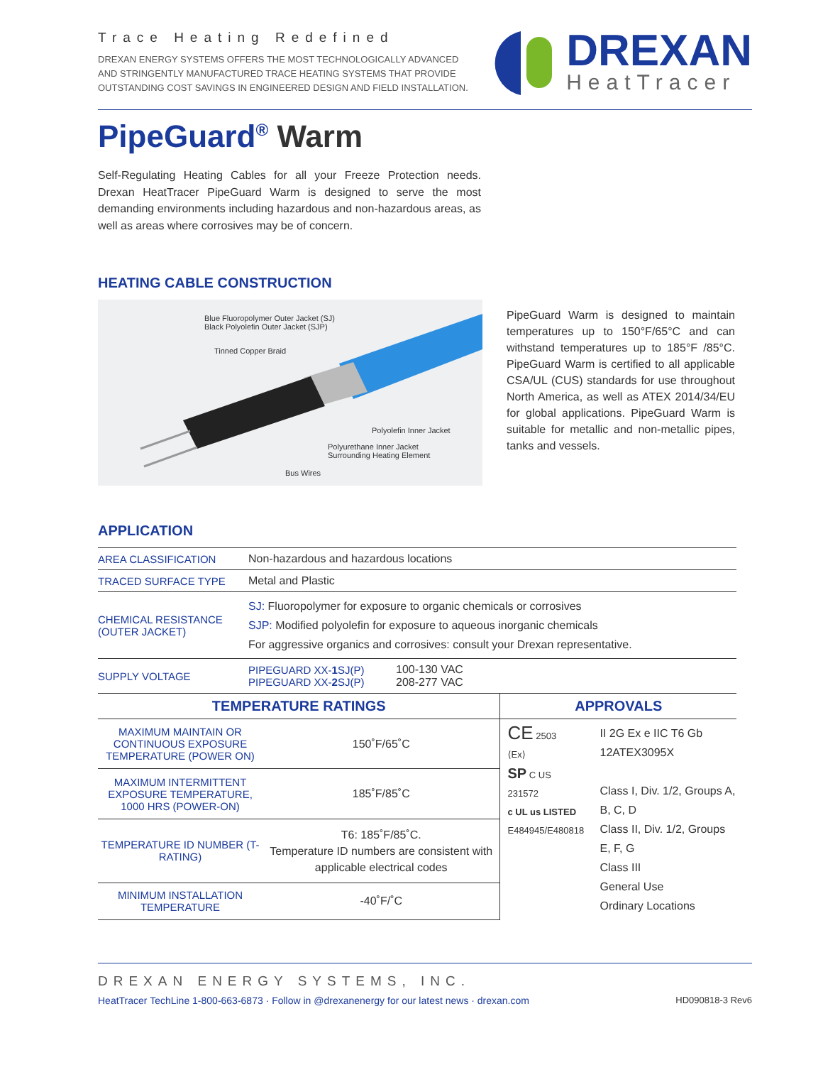Trace Heating Redefined
DREXAN ENERGY SYSTEMS OFFERS THE MOST TECHNOLOGICALLY ADVANCED
AND STRINGENTLY MANUFACTURED TRACE HEATING SYSTEMS THAT PROVIDE
OUTSTANDING COST SAVINGS IN ENGINEERED DESIGN AND FIELD INSTALLATION.
DREXAN
HeatTracer
PipeGuard<sup>®</sup> Warm
Self-Regulating Heating Cables for all your Freeze Protection needs. Drexan HeatTracer PipeGuard Warm is designed to serve the most demanding environments including hazardous and non-hazardous areas, as well as areas where corrosives may be of concern.
HEATING CABLE CONSTRUCTION
Blue Fluoropolymer Outer Jacket (SJ)
Black Polyolefin Outer Jacket (SJP)
Tinned Copper Braid
Polyolefin Inner Jacket
Polyurethane Inner Jacket
Surrounding Heating Element
Bus Wires
PipeGuard Warm is designed to maintain temperatures up to 150°F/65°C and can withstand temperatures up to 185°F /85°C. PipeGuard Warm is certified to all applicable CSA/UL (CUS) standards for use throughout North America, as well as ATEX 2014/34/EU for global applications. PipeGuard Warm is suitable for metallic and non-metallic pipes, tanks and vessels.
APPLICATION
| AREA CLASSIFICATION | Non-hazardous and hazardous locations | |
| TRACED SURFACE TYPE | Metal and Plastic | |
| CHEMICAL RESISTANCE (OUTER JACKET) | SJ: Fluoropolymer for exposure to organic chemicals or corrosives SJP: Modified polyolefin for exposure to aqueous inorganic chemicals For aggressive organics and corrosives: consult your Drexan representative. | |
| SUPPLY VOLTAGE | PIPEGUARD XX- 1 SJ(P) PIPEGUARD XX- 2 SJ(P) | 100-130 VAC 208-277 VAC |
| TEMPERATURE RATINGS | | APPROVALS | |
| --- | --- | --- | --- |
| MAXIMUM MAINTAIN OR CONTINUOUS EXPOSURE TEMPERATURE (POWER ON) | 150˚F/65˚C | CE 2503 ⟨Ex⟩ SP C US 231572 c UL us LISTED E484945/E480818 | II 2G Ex e IIC T6 Gb 12ATEX3095X Class I, Div. 1/2, Groups A, B, C, D Class II, Div. 1/2, Groups E, F, G Class III General Use Ordinary Locations |
| MAXIMUM INTERMITTENT EXPOSURE TEMPERATURE, 1000 HRS (POWER-ON) | 185˚F/85˚C | | |
| TEMPERATURE ID NUMBER (T-RATING) | T6: 185˚F/85˚C. Temperature ID numbers are consistent with applicable electrical codes | | |
| MINIMUM INSTALLATION TEMPERATURE | -40˚F/˚C | | |
DREXAN ENERGY SYSTEMS, INC.
HeatTracer TechLine 1-800-663-6873 · Follow in @drexanenergy for our latest news · drexan.com HD090818-3 Rev6